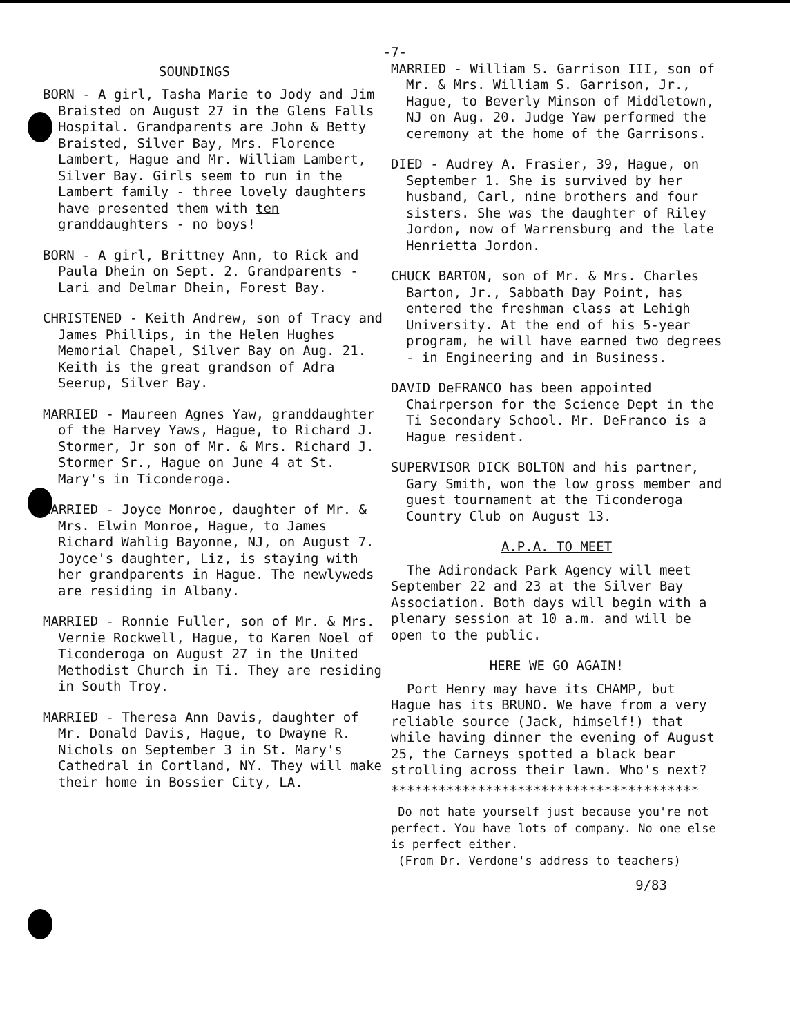-7-
SOUNDINGS
BORN - A girl, Tasha Marie to Jody and Jim Braisted on August 27 in the Glens Falls Hospital. Grandparents are John & Betty Braisted, Silver Bay, Mrs. Florence Lambert, Hague and Mr. William Lambert, Silver Bay. Girls seem to run in the Lambert family - three lovely daughters have presented them with ten granddaughters - no boys!
BORN - A girl, Brittney Ann, to Rick and Paula Dhein on Sept. 2. Grandparents - Lari and Delmar Dhein, Forest Bay.
CHRISTENED - Keith Andrew, son of Tracy and James Phillips, in the Helen Hughes Memorial Chapel, Silver Bay on Aug. 21. Keith is the great grandson of Adra Seerup, Silver Bay.
MARRIED - Maureen Agnes Yaw, granddaughter of the Harvey Yaws, Hague, to Richard J. Stormer, Jr son of Mr. & Mrs. Richard J. Stormer Sr., Hague on June 4 at St. Mary's in Ticonderoga.
MARRIED - Joyce Monroe, daughter of Mr. & Mrs. Elwin Monroe, Hague, to James Richard Wahlig Bayonne, NJ, on August 7. Joyce's daughter, Liz, is staying with her grandparents in Hague. The newlyweds are residing in Albany.
MARRIED - Ronnie Fuller, son of Mr. & Mrs. Vernie Rockwell, Hague, to Karen Noel of Ticonderoga on August 27 in the United Methodist Church in Ti. They are residing in South Troy.
MARRIED - Theresa Ann Davis, daughter of Mr. Donald Davis, Hague, to Dwayne R. Nichols on September 3 in St. Mary's Cathedral in Cortland, NY. They will make their home in Bossier City, LA.
MARRIED - William S. Garrison III, son of Mr. & Mrs. William S. Garrison, Jr., Hague, to Beverly Minson of Middletown, NJ on Aug. 20. Judge Yaw performed the ceremony at the home of the Garrisons.
DIED - Audrey A. Frasier, 39, Hague, on September 1. She is survived by her husband, Carl, nine brothers and four sisters. She was the daughter of Riley Jordon, now of Warrensburg and the late Henrietta Jordon.
CHUCK BARTON, son of Mr. & Mrs. Charles Barton, Jr., Sabbath Day Point, has entered the freshman class at Lehigh University. At the end of his 5-year program, he will have earned two degrees - in Engineering and in Business.
DAVID DeFRANCO has been appointed Chairperson for the Science Dept in the Ti Secondary School. Mr. DeFranco is a Hague resident.
SUPERVISOR DICK BOLTON and his partner, Gary Smith, won the low gross member and guest tournament at the Ticonderoga Country Club on August 13.
A.P.A. TO MEET
The Adirondack Park Agency will meet September 22 and 23 at the Silver Bay Association. Both days will begin with a plenary session at 10 a.m. and will be open to the public.
HERE WE GO AGAIN!
Port Henry may have its CHAMP, but Hague has its BRUNO. We have from a very reliable source (Jack, himself!) that while having dinner the evening of August 25, the Carneys spotted a black bear strolling across their lawn. Who's next?
***************************************
Do not hate yourself just because you're not perfect. You have lots of company. No one else is perfect either.
(From Dr. Verdone's address to teachers)
9/83